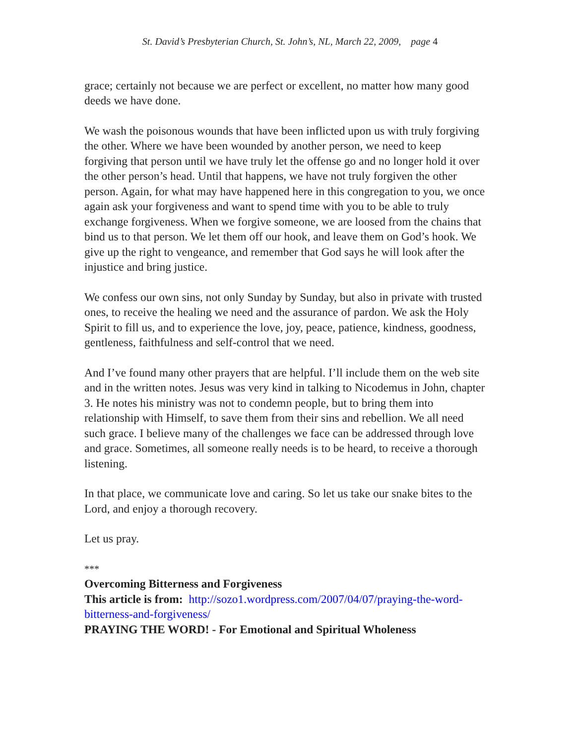St. David’s Presbyterian Church, St. John’s, NL, March 22, 2009, page 4
grace; certainly not because we are perfect or excellent, no matter how many good deeds we have done.
We wash the poisonous wounds that have been inflicted upon us with truly forgiving the other. Where we have been wounded by another person, we need to keep forgiving that person until we have truly let the offense go and no longer hold it over the other person’s head. Until that happens, we have not truly forgiven the other person. Again, for what may have happened here in this congregation to you, we once again ask your forgiveness and want to spend time with you to be able to truly exchange forgiveness. When we forgive someone, we are loosed from the chains that bind us to that person. We let them off our hook, and leave them on God’s hook. We give up the right to vengeance, and remember that God says he will look after the injustice and bring justice.
We confess our own sins, not only Sunday by Sunday, but also in private with trusted ones, to receive the healing we need and the assurance of pardon. We ask the Holy Spirit to fill us, and to experience the love, joy, peace, patience, kindness, goodness, gentleness, faithfulness and self-control that we need.
And I’ve found many other prayers that are helpful. I’ll include them on the web site and in the written notes. Jesus was very kind in talking to Nicodemus in John, chapter 3. He notes his ministry was not to condemn people, but to bring them into relationship with Himself, to save them from their sins and rebellion. We all need such grace. I believe many of the challenges we face can be addressed through love and grace. Sometimes, all someone really needs is to be heard, to receive a thorough listening.
In that place, we communicate love and caring. So let us take our snake bites to the Lord, and enjoy a thorough recovery.
Let us pray.
***
Overcoming Bitterness and Forgiveness
This article is from: http://sozo1.wordpress.com/2007/04/07/praying-the-word-bitterness-and-forgiveness/
PRAYING THE WORD! - For Emotional and Spiritual Wholeness